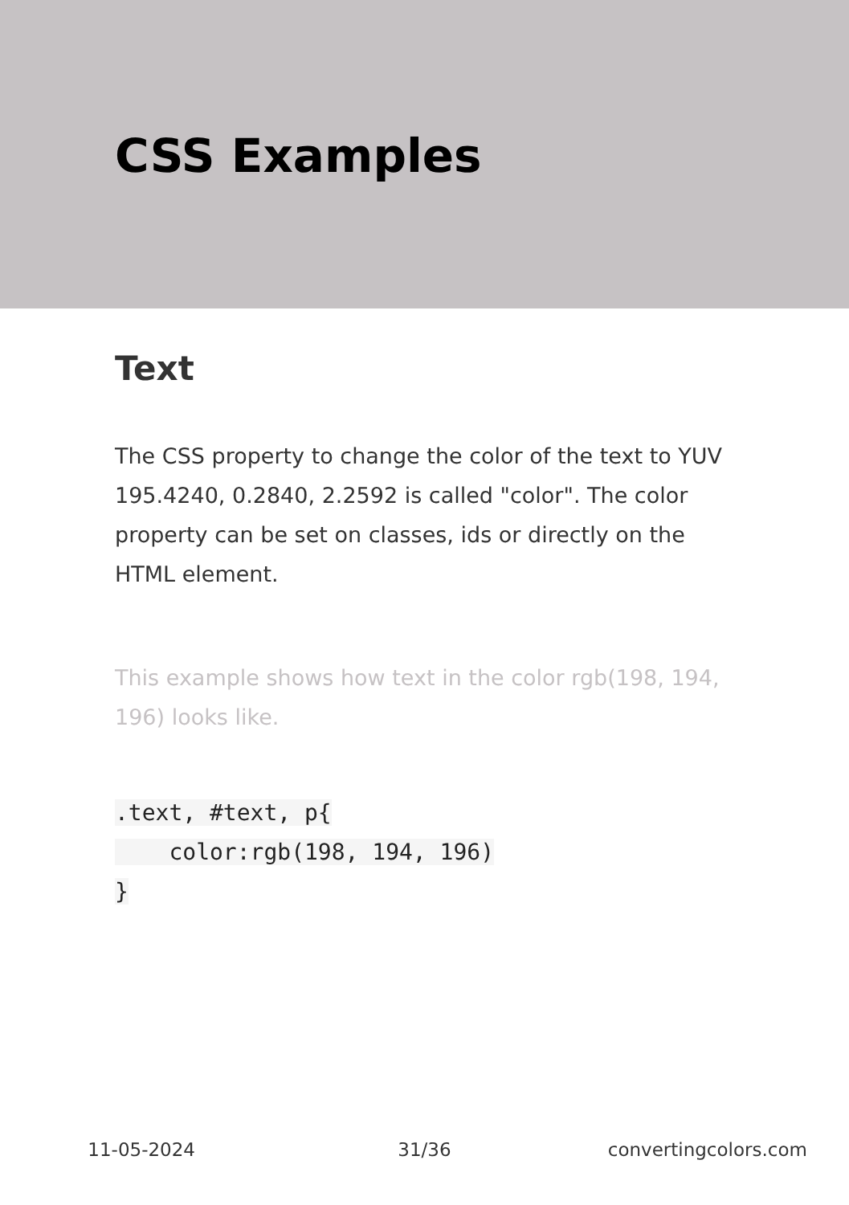CSS Examples
Text
The CSS property to change the color of the text to YUV 195.4240, 0.2840, 2.2592 is called "color". The color property can be set on classes, ids or directly on the HTML element.
This example shows how text in the color rgb(198, 194, 196) looks like.
.text, #text, p{
    color:rgb(198, 194, 196)
}
11-05-2024 31/36 convertingcolors.com